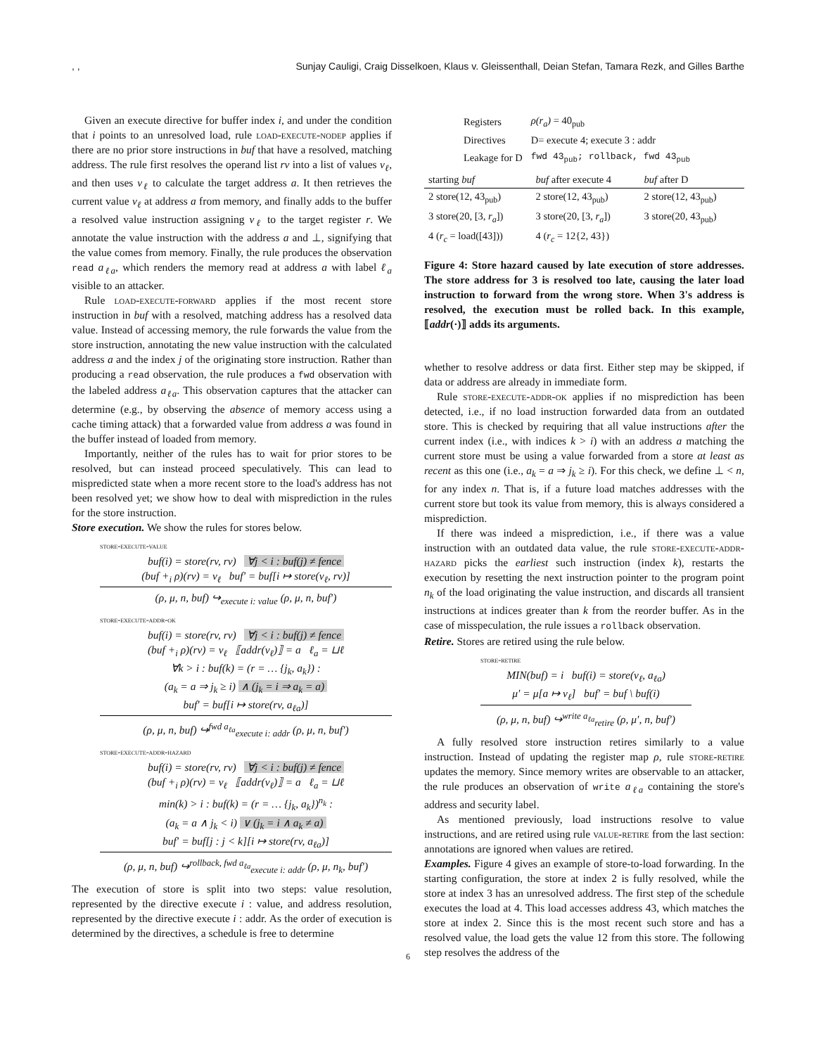, , Sunjay Cauligi, Craig Disselkoen, Klaus v. Gleissenthall, Deian Stefan, Tamara Rezk, and Gilles Barthe
Given an execute directive for buffer index i, and under the condition that i points to an unresolved load, rule load-execute-nodep applies if there are no prior store instructions in buf that have a resolved, matching address. The rule first resolves the operand list rv into a list of values v<sub>ℓ</sub>, and then uses v<sub>ℓ</sub> to calculate the target address a. It then retrieves the current value v<sub>ℓ</sub> at address a from memory, and finally adds to the buffer a resolved value instruction assigning v<sub>ℓ</sub> to the target register r. We annotate the value instruction with the address a and ⊥, signifying that the value comes from memory. Finally, the rule produces the observation read a<sub>ℓa</sub>, which renders the memory read at address a with label ℓ<sub>a</sub> visible to an attacker.
Rule load-execute-forward applies if the most recent store instruction in buf with a resolved, matching address has a resolved data value. Instead of accessing memory, the rule forwards the value from the store instruction, annotating the new value instruction with the calculated address a and the index j of the originating store instruction. Rather than producing a read observation, the rule produces a fwd observation with the labeled address a<sub>ℓa</sub>. This observation captures that the attacker can determine (e.g., by observing the absence of memory access using a cache timing attack) that a forwarded value from address a was found in the buffer instead of loaded from memory.
Importantly, neither of the rules has to wait for prior stores to be resolved, but can instead proceed speculatively. This can lead to mispredicted state when a more recent store to the load's address has not been resolved yet; we show how to deal with misprediction in the rules for the store instruction.
Store execution. We show the rules for stores below.
store-execute-value
buf(i) = store(rv, rv) ∀j < i : buf(j) ≠ fence
(buf +<sub>i</sub> ρ)(rv) = v<sub>ℓ</sub> buf′ = buf[i ↦ store(v<sub>ℓ</sub>, rv)]
(ρ, μ, n, buf) ↪<sub>execute i: value</sub> (ρ, μ, n, buf′)
store-execute-addr-ok
buf(i) = store(rv, rv) ∀j < i : buf(j) ≠ fence
(buf +<sub>i</sub> ρ)(rv) = v<sub>ℓ</sub> ⟦addr(v<sub>ℓ</sub>)⟧ = a ℓ<sub>a</sub> = ⊔ℓ
∀k > i : buf(k) = (r = … {j<sub>k</sub>, a<sub>k</sub>}) :
(a<sub>k</sub> = a ⇒ j<sub>k</sub> ≥ i) ∧ (j<sub>k</sub> = i ⇒ a<sub>k</sub> = a)
buf′ = buf[i ↦ store(rv, a<sub>ℓa</sub>)]
(ρ, μ, n, buf) ↪<sup>fwd a<sub>ℓa</sub></sup><sub>execute i: addr</sub> (ρ, μ, n, buf′)
store-execute-addr-hazard
buf(i) = store(rv, rv) ∀j < i : buf(j) ≠ fence
(buf +<sub>i</sub> ρ)(rv) = v<sub>ℓ</sub> ⟦addr(v<sub>ℓ</sub>)⟧ = a ℓ<sub>a</sub> = ⊔ℓ
min(k) > i : buf(k) = (r = … {j<sub>k</sub>, a<sub>k</sub>})<sup>n<sub>k</sub></sup> :
(a<sub>k</sub> = a ∧ j<sub>k</sub> < i) ∨ (j<sub>k</sub> = i ∧ a<sub>k</sub> ≠ a)
buf′ = buf[j : j < k][i ↦ store(rv, a<sub>ℓa</sub>)]
(ρ, μ, n, buf) ↪<sup>rollback, fwd a<sub>ℓa</sub></sup><sub>execute i: addr</sub> (ρ, μ, n<sub>k</sub>, buf′)
The execution of store is split into two steps: value resolution, represented by the directive execute i : value, and address resolution, represented by the directive execute i : addr. As the order of execution is determined by the directives, a schedule is free to determine
| Registers | ρ(r<sub>a</sub>) = 40<sub>pub</sub> |
| Directives | D= execute 4; execute 3 : addr |
| Leakage for D | fwd 43<sub>pub</sub>; rollback, fwd 43<sub>pub</sub> |
| starting buf | buf after execute 4 | buf after D |
| --- | --- | --- |
| 2 store(12, 43<sub>pub</sub>) | 2 store(12, 43<sub>pub</sub>) | 2 store(12, 43<sub>pub</sub>) |
| 3 store(20, [3, r<sub>a</sub> ]) | 3 store(20, [3, r<sub>a</sub> ]) | 3 store(20, 43<sub>pub</sub>) |
| 4 ( r<sub>c</sub> = load([43])) | 4 ( r<sub>c</sub> = 12{2, 43}) | |
Figure 4: Store hazard caused by late execution of store addresses. The store address for 3 is resolved too late, causing the later load instruction to forward from the wrong store. When 3's address is resolved, the execution must be rolled back. In this example, ⟦addr(·)⟧ adds its arguments.
whether to resolve address or data first. Either step may be skipped, if data or address are already in immediate form.
Rule store-execute-addr-ok applies if no misprediction has been detected, i.e., if no load instruction forwarded data from an outdated store. This is checked by requiring that all value instructions after the current index (i.e., with indices k > i) with an address a matching the current store must be using a value forwarded from a store at least as recent as this one (i.e., a<sub>k</sub> = a ⇒ j<sub>k</sub> ≥ i). For this check, we define ⊥ < n, for any index n. That is, if a future load matches addresses with the current store but took its value from memory, this is always considered a misprediction.
If there was indeed a misprediction, i.e., if there was a value instruction with an outdated data value, the rule store-execute-addr-hazard picks the earliest such instruction (index k), restarts the execution by resetting the next instruction pointer to the program point n<sub>k</sub> of the load originating the value instruction, and discards all transient instructions at indices greater than k from the reorder buffer. As in the case of misspeculation, the rule issues a rollback observation.
Retire. Stores are retired using the rule below.
store-retire
MIN(buf) = i buf(i) = store(v<sub>ℓ</sub>, a<sub>ℓa</sub>)
μ′ = μ[a ↦ v<sub>ℓ</sub>] buf′ = buf \ buf(i)
(ρ, μ, n, buf) ↪<sup>write a<sub>ℓa</sub></sup><sub>retire</sub> (ρ, μ′, n, buf′)
A fully resolved store instruction retires similarly to a value instruction. Instead of updating the register map ρ, rule store-retire updates the memory. Since memory writes are observable to an attacker, the rule produces an observation of write a<sub>ℓa</sub> containing the store's address and security label.
As mentioned previously, load instructions resolve to value instructions, and are retired using rule value-retire from the last section: annotations are ignored when values are retired.
Examples. Figure 4 gives an example of store-to-load forwarding. In the starting configuration, the store at index 2 is fully resolved, while the store at index 3 has an unresolved address. The first step of the schedule executes the load at 4. This load accesses address 43, which matches the store at index 2. Since this is the most recent such store and has a resolved value, the load gets the value 12 from this store. The following step resolves the address of the
6